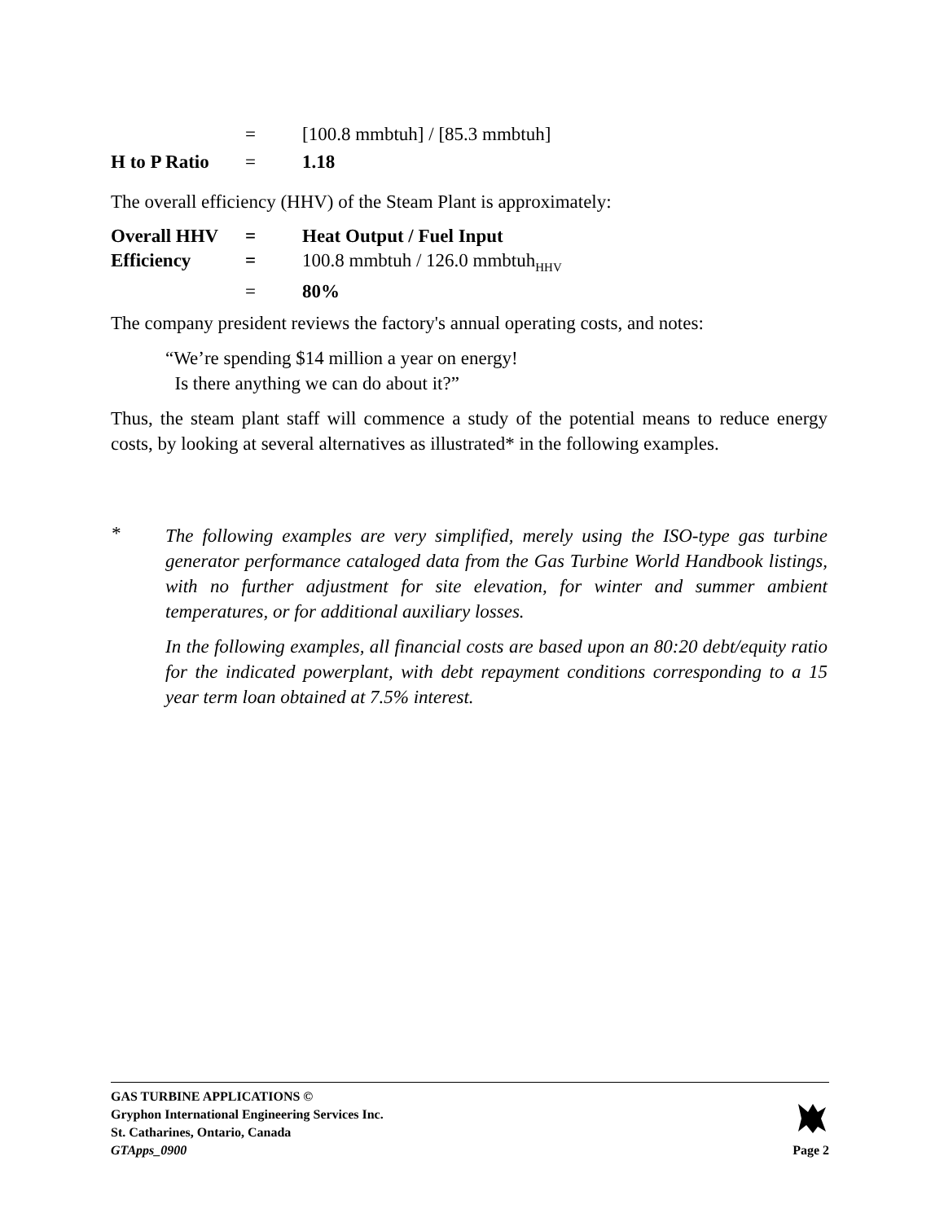| | = | [100.8 mmbtuh] / [85.3 mmbtuh] |
| H to P Ratio | = | 1.18 |
The overall efficiency (HHV) of the Steam Plant is approximately:
| Overall HHV | = | Heat Output / Fuel Input |
| Efficiency | = | 100.8 mmbtuh / 126.0 mmbtuh<sub>HHV</sub> |
| | = | 80% |
The company president reviews the factory's annual operating costs, and notes:
“We’re spending $14 million a year on energy!
Is there anything we can do about it?”
Thus, the steam plant staff will commence a study of the potential means to reduce energy costs, by looking at several alternatives as illustrated* in the following examples.
*
The following examples are very simplified, merely using the ISO-type gas turbine generator performance cataloged data from the Gas Turbine World Handbook listings, with no further adjustment for site elevation, for winter and summer ambient temperatures, or for additional auxiliary losses.
In the following examples, all financial costs are based upon an 80:20 debt/equity ratio for the indicated powerplant, with debt repayment conditions corresponding to a 15 year term loan obtained at 7.5% interest.
GAS TURBINE APPLICATIONS ©
Gryphon International Engineering Services Inc.
St. Catharines, Ontario, Canada
GTApps_0900
Page 2